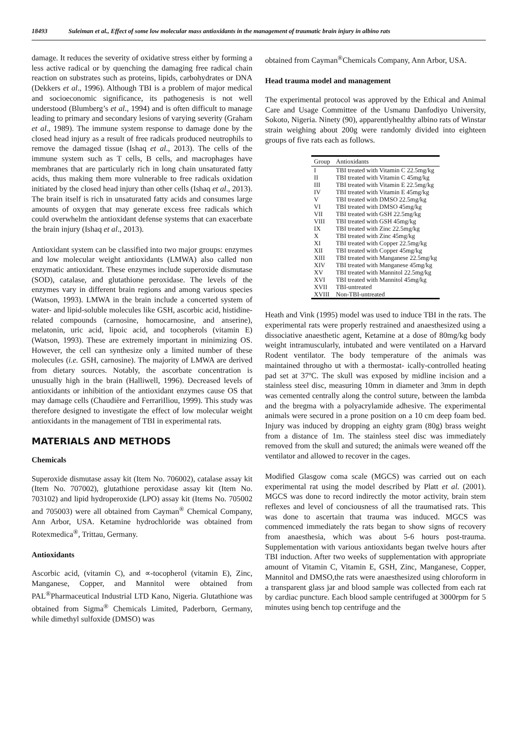18493 Suleiman et al., Effect of some low molecular mass antioxidants in the management of traumatic brain injury in albino rats
damage. It reduces the severity of oxidative stress either by forming a less active radical or by quenching the damaging free radical chain reaction on substrates such as proteins, lipids, carbohydrates or DNA (Dekkers et al., 1996). Although TBI is a problem of major medical and socioeconomic significance, its pathogenesis is not well understood (Blumberg’s et al., 1994) and is often difficult to manage leading to primary and secondary lesions of varying severity (Graham et al., 1989). The immune system response to damage done by the closed head injury as a result of free radicals produced neutrophils to remove the damaged tissue (Ishaq et al., 2013). The cells of the immune system such as T cells, B cells, and macrophages have membranes that are particularly rich in long chain unsaturated fatty acids, thus making them more vulnerable to free radicals oxidation initiated by the closed head injury than other cells (Ishaq et al., 2013). The brain itself is rich in unsaturated fatty acids and consumes large amounts of oxygen that may generate excess free radicals which could overwhelm the antioxidant defense systems that can exacerbate the brain injury (Ishaq et al., 2013).
Antioxidant system can be classified into two major groups: enzymes and low molecular weight antioxidants (LMWA) also called non enzymatic antioxidant. These enzymes include superoxide dismutase (SOD), catalase, and glutathione peroxidase. The levels of the enzymes vary in different brain regions and among various species (Watson, 1993). LMWA in the brain include a concerted system of water- and lipid-soluble molecules like GSH, ascorbic acid, histidine-related compounds (carnosine, homocarnosine, and anserine), melatonin, uric acid, lipoic acid, and tocopherols (vitamin E) (Watson, 1993). These are extremely important in minimizing OS. However, the cell can synthesize only a limited number of these molecules (i.e. GSH, carnosine). The majority of LMWA are derived from dietary sources. Notably, the ascorbate concentration is unusually high in the brain (Halliwell, 1996). Decreased levels of antioxidants or inhibition of the antioxidant enzymes cause OS that may damage cells (Chaudière and FerrariIliou, 1999). This study was therefore designed to investigate the effect of low molecular weight antioxidants in the management of TBI in experimental rats.
MATERIALS AND METHODS
Chemicals
Superoxide dismutase assay kit (Item No. 706002), catalase assay kit (Item No. 707002), glutathione peroxidase assay kit (Item No. 703102) and lipid hydroperoxide (LPO) assay kit (Items No. 705002 and 705003) were all obtained from Cayman<sup>®</sup> Chemical Company, Ann Arbor, USA. Ketamine hydrochloride was obtained from Rotexmedica<sup>®</sup>, Trittau, Germany.
Antioxidants
Ascorbic acid, (vitamin C), and ∝-tocopherol (vitamin E), Zinc, Manganese, Copper, and Mannitol were obtained from PAL<sup>®</sup>Pharmaceutical Industrial LTD Kano, Nigeria. Glutathione was obtained from Sigma<sup>®</sup> Chemicals Limited, Paderborn, Germany, while dimethyl sulfoxide (DMSO) was
obtained from Cayman<sup>®</sup>Chemicals Company, Ann Arbor, USA.
Head trauma model and management
The experimental protocol was approved by the Ethical and Animal Care and Usage Committee of the Usmanu Danfodiyo University, Sokoto, Nigeria. Ninety (90), apparentlyhealthy albino rats of Winstar strain weighing about 200g were randomly divided into eighteen groups of five rats each as follows.
| Group | Antioxidants |
| --- | --- |
| I | TBI treated with Vitamin C 22.5mg/kg |
| II | TBI treated with Vitamin C 45mg/kg |
| III | TBI treated with Vitamin E 22.5mg/kg |
| IV | TBI treated with Vitamin E 45mg/kg |
| V | TBI treated with DMSO 22.5mg/kg |
| VI | TBI treated with DMSO 45mg/kg |
| VII | TBI treated with GSH 22.5mg/kg |
| VIII | TBI treated with GSH 45mg/kg |
| IX | TBI treated with Zinc 22.5mg/kg |
| X | TBI treated with Zinc 45mg/kg |
| XI | TBI treated with Copper 22.5mg/kg |
| XII | TBI treated with Copper 45mg/kg |
| XIII | TBI treated with Manganese 22.5mg/kg |
| XIV | TBI treated with Manganese 45mg/kg |
| XV | TBI treated with Mannitol 22.5mg/kg |
| XVI | TBI treated with Mannitol 45mg/kg |
| XVII | TBI-untreated |
| XVIII | Non-TBI-untreated |
Heath and Vink (1995) model was used to induce TBI in the rats. The experimental rats were properly restrained and anaesthesized using a dissociative anaesthetic agent, Ketamine at a dose of 80mg/kg body weight intramuscularly, intubated and were ventilated on a Harvard Rodent ventilator. The body temperature of the animals was maintained througho ut with a thermostat- ically-controlled heating pad set at 37ºC. The skull was exposed by midline incision and a stainless steel disc, measuring 10mm in diameter and 3mm in depth was cemented centrally along the control suture, between the lambda and the bregma with a polyacrylamide adhesive. The experimental animals were secured in a prone position on a 10 cm deep foam bed. Injury was induced by dropping an eighty gram (80g) brass weight from a distance of 1m. The stainless steel disc was immediately removed from the skull and sutured; the animals were weaned off the ventilator and allowed to recover in the cages.
Modified Glasgow coma scale (MGCS) was carried out on each experimental rat using the model described by Platt et al. (2001). MGCS was done to record indirectly the motor activity, brain stem reflexes and level of conciousness of all the traumatised rats. This was done to ascertain that trauma was induced. MGCS was commenced immediately the rats began to show signs of recovery from anaesthesia, which was about 5-6 hours post-trauma. Supplementation with various antioxidants began twelve hours after TBI induction. After two weeks of supplementation with appropriate amount of Vitamin C, Vitamin E, GSH, Zinc, Manganese, Copper, Mannitol and DMSO,the rats were anaesthesized using chloroform in a transparent glass jar and blood sample was collected from each rat by cardiac puncture. Each blood sample centrifuged at 3000rpm for 5 minutes using bench top centrifuge and the